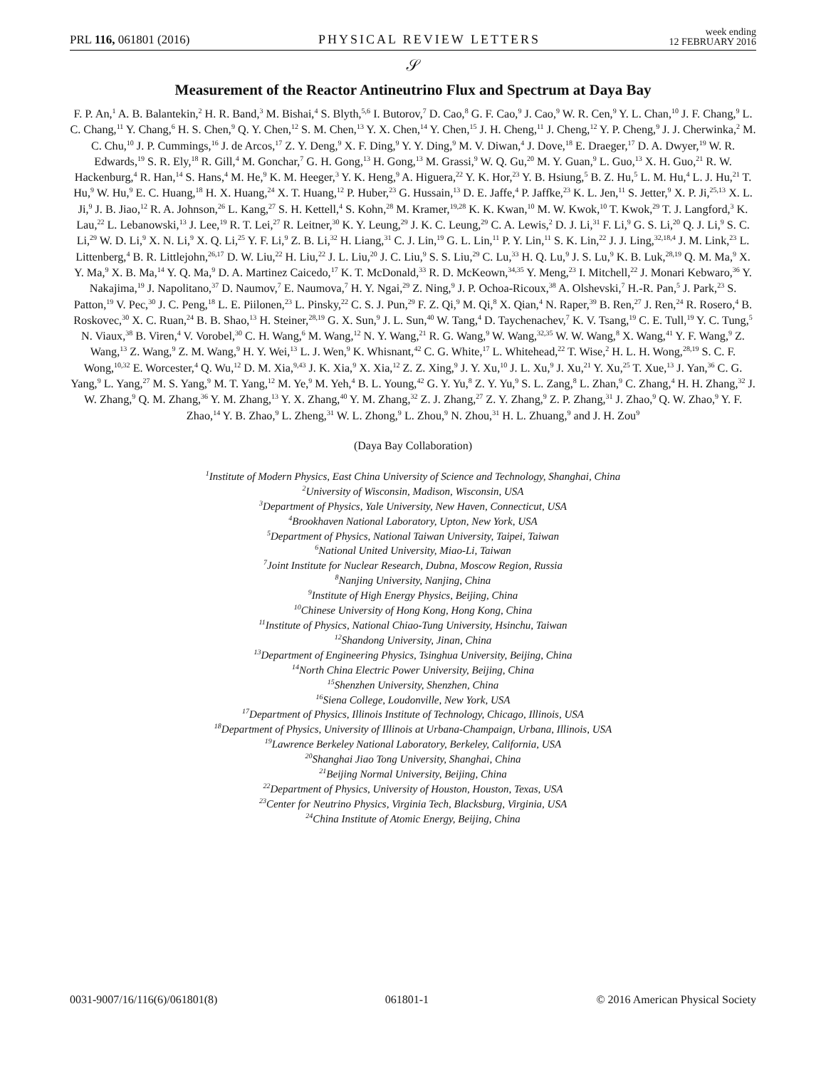PRL 116, 061801 (2016) PHYSICAL REVIEW LETTERS week ending
12 FEBRUARY 2016
𝒮
Measurement of the Reactor Antineutrino Flux and Spectrum at Daya Bay
F. P. An,<sup>1</sup> A. B. Balantekin,<sup>2</sup> H. R. Band,<sup>3</sup> M. Bishai,<sup>4</sup> S. Blyth,<sup>5,6</sup> I. Butorov,<sup>7</sup> D. Cao,<sup>8</sup> G. F. Cao,<sup>9</sup> J. Cao,<sup>9</sup> W. R. Cen,<sup>9</sup> Y. L. Chan,<sup>10</sup> J. F. Chang,<sup>9</sup> L. C. Chang,<sup>11</sup> Y. Chang,<sup>6</sup> H. S. Chen,<sup>9</sup> Q. Y. Chen,<sup>12</sup> S. M. Chen,<sup>13</sup> Y. X. Chen,<sup>14</sup> Y. Chen,<sup>15</sup> J. H. Cheng,<sup>11</sup> J. Cheng,<sup>12</sup> Y. P. Cheng,<sup>9</sup> J. J. Cherwinka,<sup>2</sup> M. C. Chu,<sup>10</sup> J. P. Cummings,<sup>16</sup> J. de Arcos,<sup>17</sup> Z. Y. Deng,<sup>9</sup> X. F. Ding,<sup>9</sup> Y. Y. Ding,<sup>9</sup> M. V. Diwan,<sup>4</sup> J. Dove,<sup>18</sup> E. Draeger,<sup>17</sup> D. A. Dwyer,<sup>19</sup> W. R. Edwards,<sup>19</sup> S. R. Ely,<sup>18</sup> R. Gill,<sup>4</sup> M. Gonchar,<sup>7</sup> G. H. Gong,<sup>13</sup> H. Gong,<sup>13</sup> M. Grassi,<sup>9</sup> W. Q. Gu,<sup>20</sup> M. Y. Guan,<sup>9</sup> L. Guo,<sup>13</sup> X. H. Guo,<sup>21</sup> R. W. Hackenburg,<sup>4</sup> R. Han,<sup>14</sup> S. Hans,<sup>4</sup> M. He,<sup>9</sup> K. M. Heeger,<sup>3</sup> Y. K. Heng,<sup>9</sup> A. Higuera,<sup>22</sup> Y. K. Hor,<sup>23</sup> Y. B. Hsiung,<sup>5</sup> B. Z. Hu,<sup>5</sup> L. M. Hu,<sup>4</sup> L. J. Hu,<sup>21</sup> T. Hu,<sup>9</sup> W. Hu,<sup>9</sup> E. C. Huang,<sup>18</sup> H. X. Huang,<sup>24</sup> X. T. Huang,<sup>12</sup> P. Huber,<sup>23</sup> G. Hussain,<sup>13</sup> D. E. Jaffe,<sup>4</sup> P. Jaffke,<sup>23</sup> K. L. Jen,<sup>11</sup> S. Jetter,<sup>9</sup> X. P. Ji,<sup>25,13</sup> X. L. Ji,<sup>9</sup> J. B. Jiao,<sup>12</sup> R. A. Johnson,<sup>26</sup> L. Kang,<sup>27</sup> S. H. Kettell,<sup>4</sup> S. Kohn,<sup>28</sup> M. Kramer,<sup>19,28</sup> K. K. Kwan,<sup>10</sup> M. W. Kwok,<sup>10</sup> T. Kwok,<sup>29</sup> T. J. Langford,<sup>3</sup> K. Lau,<sup>22</sup> L. Lebanowski,<sup>13</sup> J. Lee,<sup>19</sup> R. T. Lei,<sup>27</sup> R. Leitner,<sup>30</sup> K. Y. Leung,<sup>29</sup> J. K. C. Leung,<sup>29</sup> C. A. Lewis,<sup>2</sup> D. J. Li,<sup>31</sup> F. Li,<sup>9</sup> G. S. Li,<sup>20</sup> Q. J. Li,<sup>9</sup> S. C. Li,<sup>29</sup> W. D. Li,<sup>9</sup> X. N. Li,<sup>9</sup> X. Q. Li,<sup>25</sup> Y. F. Li,<sup>9</sup> Z. B. Li,<sup>32</sup> H. Liang,<sup>31</sup> C. J. Lin,<sup>19</sup> G. L. Lin,<sup>11</sup> P. Y. Lin,<sup>11</sup> S. K. Lin,<sup>22</sup> J. J. Ling,<sup>32,18,4</sup> J. M. Link,<sup>23</sup> L. Littenberg,<sup>4</sup> B. R. Littlejohn,<sup>26,17</sup> D. W. Liu,<sup>22</sup> H. Liu,<sup>22</sup> J. L. Liu,<sup>20</sup> J. C. Liu,<sup>9</sup> S. S. Liu,<sup>29</sup> C. Lu,<sup>33</sup> H. Q. Lu,<sup>9</sup> J. S. Lu,<sup>9</sup> K. B. Luk,<sup>28,19</sup> Q. M. Ma,<sup>9</sup> X. Y. Ma,<sup>9</sup> X. B. Ma,<sup>14</sup> Y. Q. Ma,<sup>9</sup> D. A. Martinez Caicedo,<sup>17</sup> K. T. McDonald,<sup>33</sup> R. D. McKeown,<sup>34,35</sup> Y. Meng,<sup>23</sup> I. Mitchell,<sup>22</sup> J. Monari Kebwaro,<sup>36</sup> Y. Nakajima,<sup>19</sup> J. Napolitano,<sup>37</sup> D. Naumov,<sup>7</sup> E. Naumova,<sup>7</sup> H. Y. Ngai,<sup>29</sup> Z. Ning,<sup>9</sup> J. P. Ochoa-Ricoux,<sup>38</sup> A. Olshevski,<sup>7</sup> H.-R. Pan,<sup>5</sup> J. Park,<sup>23</sup> S. Patton,<sup>19</sup> V. Pec,<sup>30</sup> J. C. Peng,<sup>18</sup> L. E. Piilonen,<sup>23</sup> L. Pinsky,<sup>22</sup> C. S. J. Pun,<sup>29</sup> F. Z. Qi,<sup>9</sup> M. Qi,<sup>8</sup> X. Qian,<sup>4</sup> N. Raper,<sup>39</sup> B. Ren,<sup>27</sup> J. Ren,<sup>24</sup> R. Rosero,<sup>4</sup> B. Roskovec,<sup>30</sup> X. C. Ruan,<sup>24</sup> B. B. Shao,<sup>13</sup> H. Steiner,<sup>28,19</sup> G. X. Sun,<sup>9</sup> J. L. Sun,<sup>40</sup> W. Tang,<sup>4</sup> D. Taychenachev,<sup>7</sup> K. V. Tsang,<sup>19</sup> C. E. Tull,<sup>19</sup> Y. C. Tung,<sup>5</sup> N. Viaux,<sup>38</sup> B. Viren,<sup>4</sup> V. Vorobel,<sup>30</sup> C. H. Wang,<sup>6</sup> M. Wang,<sup>12</sup> N. Y. Wang,<sup>21</sup> R. G. Wang,<sup>9</sup> W. Wang,<sup>32,35</sup> W. W. Wang,<sup>8</sup> X. Wang,<sup>41</sup> Y. F. Wang,<sup>9</sup> Z. Wang,<sup>13</sup> Z. Wang,<sup>9</sup> Z. M. Wang,<sup>9</sup> H. Y. Wei,<sup>13</sup> L. J. Wen,<sup>9</sup> K. Whisnant,<sup>42</sup> C. G. White,<sup>17</sup> L. Whitehead,<sup>22</sup> T. Wise,<sup>2</sup> H. L. H. Wong,<sup>28,19</sup> S. C. F. Wong,<sup>10,32</sup> E. Worcester,<sup>4</sup> Q. Wu,<sup>12</sup> D. M. Xia,<sup>9,43</sup> J. K. Xia,<sup>9</sup> X. Xia,<sup>12</sup> Z. Z. Xing,<sup>9</sup> J. Y. Xu,<sup>10</sup> J. L. Xu,<sup>9</sup> J. Xu,<sup>21</sup> Y. Xu,<sup>25</sup> T. Xue,<sup>13</sup> J. Yan,<sup>36</sup> C. G. Yang,<sup>9</sup> L. Yang,<sup>27</sup> M. S. Yang,<sup>9</sup> M. T. Yang,<sup>12</sup> M. Ye,<sup>9</sup> M. Yeh,<sup>4</sup> B. L. Young,<sup>42</sup> G. Y. Yu,<sup>8</sup> Z. Y. Yu,<sup>9</sup> S. L. Zang,<sup>8</sup> L. Zhan,<sup>9</sup> C. Zhang,<sup>4</sup> H. H. Zhang,<sup>32</sup> J. W. Zhang,<sup>9</sup> Q. M. Zhang,<sup>36</sup> Y. M. Zhang,<sup>13</sup> Y. X. Zhang,<sup>40</sup> Y. M. Zhang,<sup>32</sup> Z. J. Zhang,<sup>27</sup> Z. Y. Zhang,<sup>9</sup> Z. P. Zhang,<sup>31</sup> J. Zhao,<sup>9</sup> Q. W. Zhao,<sup>9</sup> Y. F. Zhao,<sup>14</sup> Y. B. Zhao,<sup>9</sup> L. Zheng,<sup>31</sup> W. L. Zhong,<sup>9</sup> L. Zhou,<sup>9</sup> N. Zhou,<sup>31</sup> H. L. Zhuang,<sup>9</sup> and J. H. Zou<sup>9</sup>
(Daya Bay Collaboration)
<sup>1</sup> Institute of Modern Physics, East China University of Science and Technology, Shanghai, China
<sup>2</sup> University of Wisconsin, Madison, Wisconsin, USA
<sup>3</sup> Department of Physics, Yale University, New Haven, Connecticut, USA
<sup>4</sup> Brookhaven National Laboratory, Upton, New York, USA
<sup>5</sup> Department of Physics, National Taiwan University, Taipei, Taiwan
<sup>6</sup> National United University, Miao-Li, Taiwan
<sup>7</sup> Joint Institute for Nuclear Research, Dubna, Moscow Region, Russia
<sup>8</sup> Nanjing University, Nanjing, China
<sup>9</sup> Institute of High Energy Physics, Beijing, China
<sup>10</sup> Chinese University of Hong Kong, Hong Kong, China
<sup>11</sup> Institute of Physics, National Chiao-Tung University, Hsinchu, Taiwan
<sup>12</sup> Shandong University, Jinan, China
<sup>13</sup> Department of Engineering Physics, Tsinghua University, Beijing, China
<sup>14</sup> North China Electric Power University, Beijing, China
<sup>15</sup> Shenzhen University, Shenzhen, China
<sup>16</sup> Siena College, Loudonville, New York, USA
<sup>17</sup> Department of Physics, Illinois Institute of Technology, Chicago, Illinois, USA
<sup>18</sup> Department of Physics, University of Illinois at Urbana-Champaign, Urbana, Illinois, USA
<sup>19</sup> Lawrence Berkeley National Laboratory, Berkeley, California, USA
<sup>20</sup> Shanghai Jiao Tong University, Shanghai, China
<sup>21</sup> Beijing Normal University, Beijing, China
<sup>22</sup> Department of Physics, University of Houston, Houston, Texas, USA
<sup>23</sup> Center for Neutrino Physics, Virginia Tech, Blacksburg, Virginia, USA
<sup>24</sup> China Institute of Atomic Energy, Beijing, China
0031-9007/16/116(6)/061801(8) 061801-1 © 2016 American Physical Society